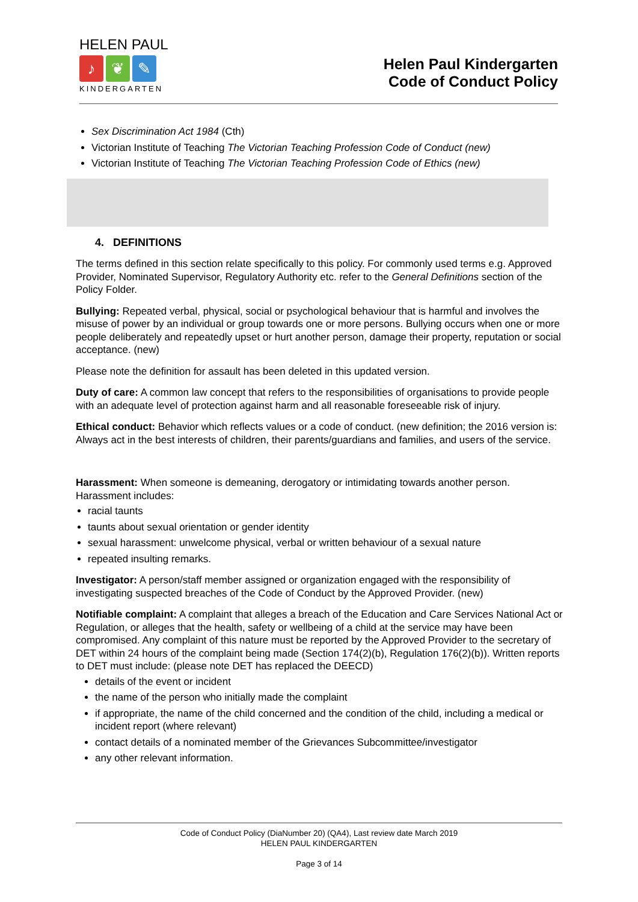HELEN PAUL
♪ ❦ ✎
KINDERGARTEN
Helen Paul Kindergarten
Code of Conduct Policy
Sex Discrimination Act 1984 (Cth)
Victorian Institute of Teaching The Victorian Teaching Profession Code of Conduct (new)
Victorian Institute of Teaching The Victorian Teaching Profession Code of Ethics (new)
4. DEFINITIONS
The terms defined in this section relate specifically to this policy. For commonly used terms e.g. Approved Provider, Nominated Supervisor, Regulatory Authority etc. refer to the General Definitions section of the Policy Folder.
Bullying: Repeated verbal, physical, social or psychological behaviour that is harmful and involves the misuse of power by an individual or group towards one or more persons. Bullying occurs when one or more people deliberately and repeatedly upset or hurt another person, damage their property, reputation or social acceptance. (new)
Please note the definition for assault has been deleted in this updated version.
Duty of care: A common law concept that refers to the responsibilities of organisations to provide people with an adequate level of protection against harm and all reasonable foreseeable risk of injury.
Ethical conduct: Behavior which reflects values or a code of conduct. (new definition; the 2016 version is: Always act in the best interests of children, their parents/guardians and families, and users of the service.
Harassment: When someone is demeaning, derogatory or intimidating towards another person. Harassment includes:
racial taunts
taunts about sexual orientation or gender identity
sexual harassment: unwelcome physical, verbal or written behaviour of a sexual nature
repeated insulting remarks.
Investigator: A person/staff member assigned or organization engaged with the responsibility of investigating suspected breaches of the Code of Conduct by the Approved Provider. (new)
Notifiable complaint: A complaint that alleges a breach of the Education and Care Services National Act or Regulation, or alleges that the health, safety or wellbeing of a child at the service may have been compromised. Any complaint of this nature must be reported by the Approved Provider to the secretary of DET within 24 hours of the complaint being made (Section 174(2)(b), Regulation 176(2)(b)). Written reports to DET must include: (please note DET has replaced the DEECD)
details of the event or incident
the name of the person who initially made the complaint
if appropriate, the name of the child concerned and the condition of the child, including a medical or incident report (where relevant)
contact details of a nominated member of the Grievances Subcommittee/investigator
any other relevant information.
Code of Conduct Policy (DiaNumber 20) (QA4), Last review date March 2019
HELEN PAUL KINDERGARTEN
Page 3 of 14